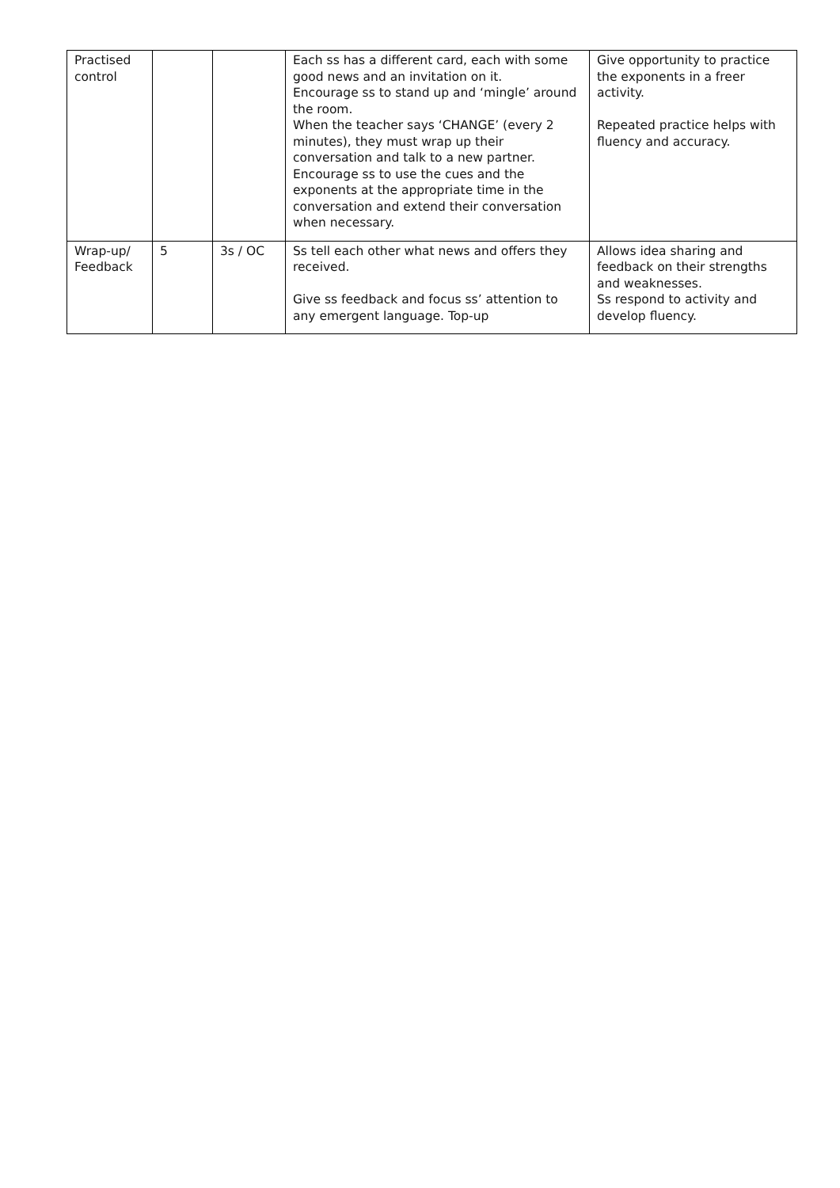| Practised control | | | Each ss has a different card, each with some good news and an invitation on it. Encourage ss to stand up and ‘mingle’ around the room. When the teacher says ‘CHANGE’ (every 2 minutes), they must wrap up their conversation and talk to a new partner. Encourage ss to use the cues and the exponents at the appropriate time in the conversation and extend their conversation when necessary. | Give opportunity to practice the exponents in a freer activity. Repeated practice helps with fluency and accuracy. |
| Wrap-up/ Feedback | 5 | 3s / OC | Ss tell each other what news and offers they received. Give ss feedback and focus ss’ attention to any emergent language. Top-up | Allows idea sharing and feedback on their strengths and weaknesses. Ss respond to activity and develop fluency. |